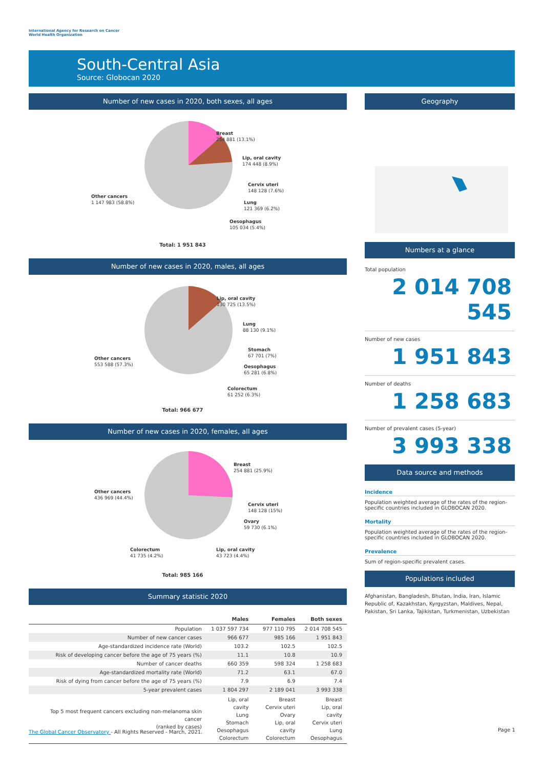International Agency for Research on Cancer
World Health Organization
South-Central Asia
Source: Globocan 2020
Number of new cases in 2020, both sexes, all ages
Breast
254 881 (13.1%)
Lip, oral cavity
174 448 (8.9%)
Cervix uteri
148 128 (7.6%)
Lung
121 369 (6.2%)
Oesophagus
105 034 (5.4%)
Other cancers
1 147 983 (58.8%)
Total: 1 951 843
Number of new cases in 2020, males, all ages
Lip, oral cavity
130 725 (13.5%)
Lung
88 130 (9.1%)
Stomach
67 701 (7%)
Oesophagus
65 281 (6.8%)
Colorectum
61 252 (6.3%)
Other cancers
553 588 (57.3%)
Total: 966 677
Number of new cases in 2020, females, all ages
Breast
254 881 (25.9%)
Cervix uteri
148 128 (15%)
Ovary
59 730 (6.1%)
Lip, oral cavity
43 723 (4.4%)
Colorectum
41 735 (4.2%)
Other cancers
436 969 (44.4%)
Total: 985 166
Summary statistic 2020
| | Males | Females | Both sexes |
| --- | --- | --- | --- |
| Population | 1 037 597 734 | 977 110 795 | 2 014 708 545 |
| Number of new cancer cases | 966 677 | 985 166 | 1 951 843 |
| Age-standardized incidence rate (World) | 103.2 | 102.5 | 102.5 |
| Risk of developing cancer before the age of 75 years (%) | 11.1 | 10.8 | 10.9 |
| Number of cancer deaths | 660 359 | 598 324 | 1 258 683 |
| Age-standardized mortality rate (World) | 71.2 | 63.1 | 67.0 |
| Risk of dying from cancer before the age of 75 years (%) | 7.9 | 6.9 | 7.4 |
| 5-year prevalent cases | 1 804 297 | 2 189 041 | 3 993 338 |
| Top 5 most frequent cancers excluding non-melanoma skin cancer (ranked by cases) | Lip, oral cavity Lung Stomach Oesophagus Colorectum | Breast Cervix uteri Ovary Lip, oral cavity Colorectum | Breast Lip, oral cavity Cervix uteri Lung Oesophagus |
Geography
Numbers at a glance
Total population
2 014 708 545
Number of new cases
1 951 843
Number of deaths
1 258 683
Number of prevalent cases (5-year)
3 993 338
Data source and methods
Incidence
Population weighted average of the rates of the region-specific countries included in GLOBOCAN 2020.
Mortality
Population weighted average of the rates of the region-specific countries included in GLOBOCAN 2020.
Prevalence
Sum of region-specific prevalent cases.
Populations included
Afghanistan, Bangladesh, Bhutan, India, Iran, Islamic Republic of, Kazakhstan, Kyrgyzstan, Maldives, Nepal, Pakistan, Sri Lanka, Tajikistan, Turkmenistan, Uzbekistan
The Global Cancer Observatory - All Rights Reserved - March, 2021.
Page 1